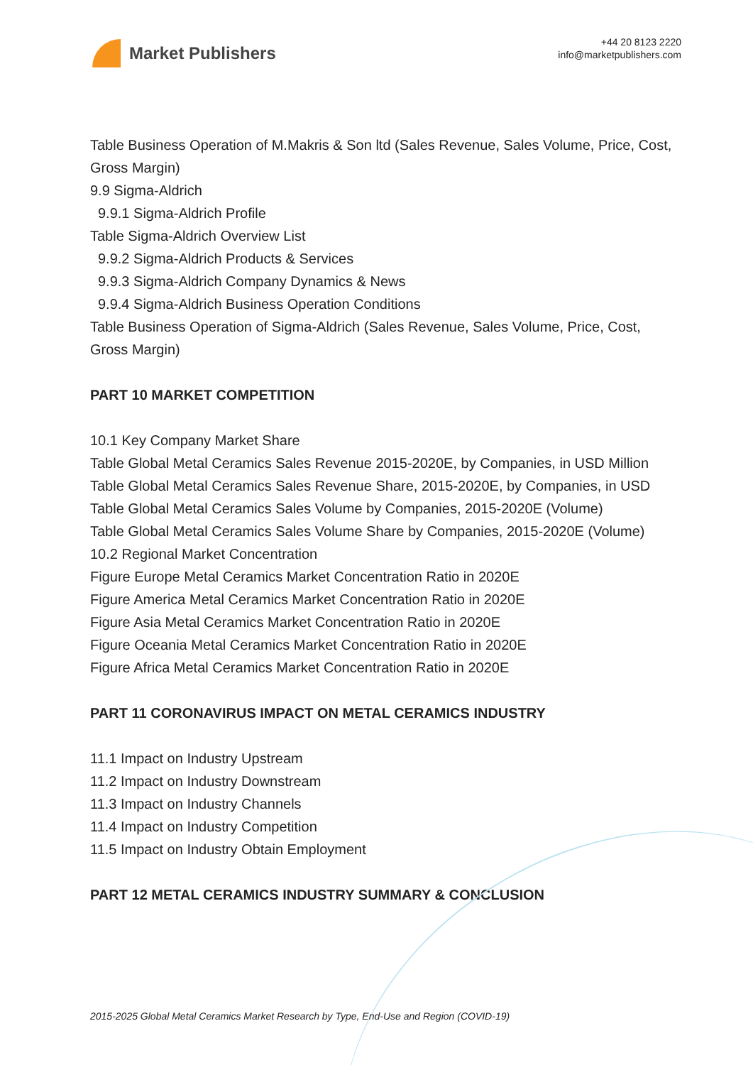Market Publishers
+44 20 8123 2220
info@marketpublishers.com
Table Business Operation of M.Makris & Son ltd (Sales Revenue, Sales Volume, Price, Cost, Gross Margin)
9.9 Sigma-Aldrich
9.9.1 Sigma-Aldrich Profile
Table Sigma-Aldrich Overview List
9.9.2 Sigma-Aldrich Products & Services
9.9.3 Sigma-Aldrich Company Dynamics & News
9.9.4 Sigma-Aldrich Business Operation Conditions
Table Business Operation of Sigma-Aldrich (Sales Revenue, Sales Volume, Price, Cost, Gross Margin)
PART 10 MARKET COMPETITION
10.1 Key Company Market Share
Table Global Metal Ceramics Sales Revenue 2015-2020E, by Companies, in USD Million
Table Global Metal Ceramics Sales Revenue Share, 2015-2020E, by Companies, in USD
Table Global Metal Ceramics Sales Volume by Companies, 2015-2020E (Volume)
Table Global Metal Ceramics Sales Volume Share by Companies, 2015-2020E (Volume)
10.2 Regional Market Concentration
Figure Europe Metal Ceramics Market Concentration Ratio in 2020E
Figure America Metal Ceramics Market Concentration Ratio in 2020E
Figure Asia Metal Ceramics Market Concentration Ratio in 2020E
Figure Oceania Metal Ceramics Market Concentration Ratio in 2020E
Figure Africa Metal Ceramics Market Concentration Ratio in 2020E
PART 11 CORONAVIRUS IMPACT ON METAL CERAMICS INDUSTRY
11.1 Impact on Industry Upstream
11.2 Impact on Industry Downstream
11.3 Impact on Industry Channels
11.4 Impact on Industry Competition
11.5 Impact on Industry Obtain Employment
PART 12 METAL CERAMICS INDUSTRY SUMMARY & CONCLUSION
2015-2025 Global Metal Ceramics Market Research by Type, End-Use and Region (COVID-19)